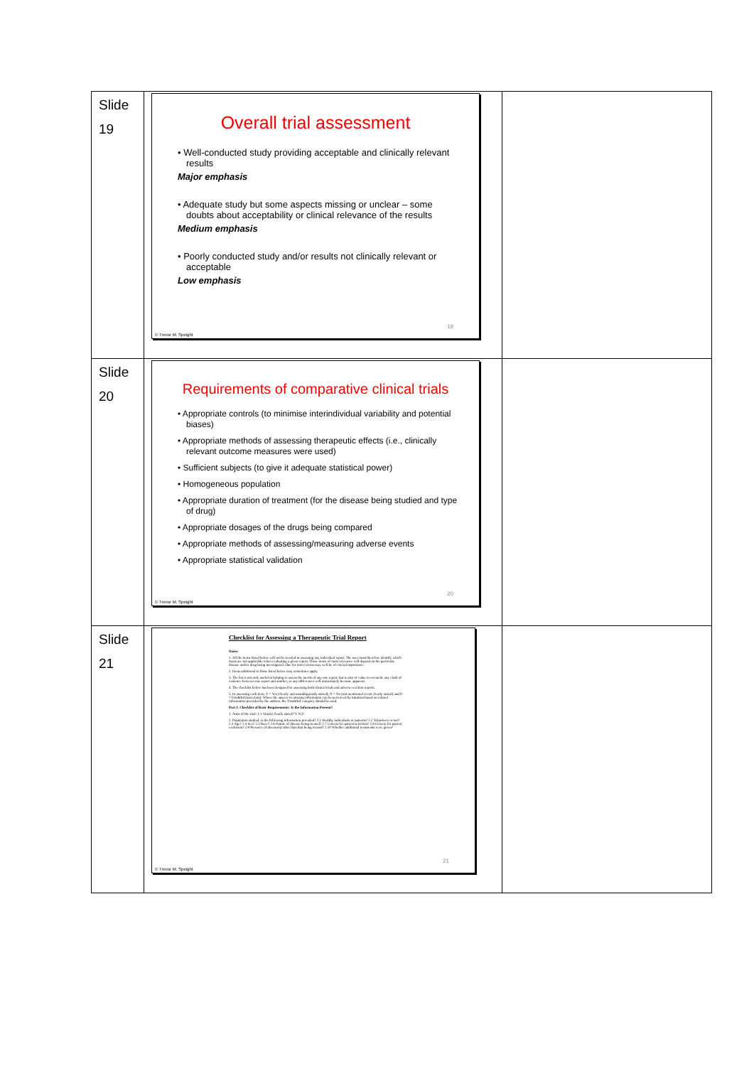| Slide 19 | Overall trial assessment • Well-conducted study providing acceptable and clinically relevant results Major emphasis • Adequate study but some aspects missing or unclear – some doubts about acceptability or clinical relevance of the results Medium emphasis • Poorly conducted study and/or results not clinically relevant or acceptable Low emphasis 19 © Trevor M. Speight | |
| Slide 20 | Requirements of comparative clinical trials • Appropriate controls (to minimise interindividual variability and potential biases) • Appropriate methods of assessing therapeutic effects (i.e., clinically relevant outcome measures were used) • Sufficient subjects (to give it adequate statistical power) • Homogeneous population • Appropriate duration of treatment (for the disease being studied and type of drug) • Appropriate dosages of the drugs being compared • Appropriate methods of assessing/measuring adverse events • Appropriate statistical validation 20 © Trevor M. Speight | |
| Slide 21 | Checklist for Assessing a Therapeutic Trial Report Notes: 1. All the items listed below will not be needed in assessing any individual report. The user must therefore identify which items are not applicable when evaluating a given report. Those items of most relevance will depend on the particular disease and/or drug being investigated. One (or more) items may well be of crucial importance. 2. Items additional to those listed below may sometimes apply. 3. The list is not only useful in helping to assess the merits of any one report, but is also of value to reconcile any clash of evidence between one report and another, as any differences will immediately become apparent. 4. The checklist below has been designed for assessing both clinical trials and adverse reaction reports. 5. In assessing each item, Y = Yes (clearly and unambiguously stated); N = No (not mentioned or not clearly stated) and D = Doubtful (uncertain). Where the answer to missing information can be perceived by intuition based on related information provided by the authors, the 'Doubtful' category should be used. Part I. Checklist of Basic Requirements: Is the Information Present? 1. Aims of the trial: 1.1 Aim(s) clearly stated? Y N D 2. Population studied: is the following information provided? 2.1 Healthy individuals or patients? 2.2 Volunteers or not? 2.3 Age? 2.4 Sex? 2.5 Race? 2.6 Nature of disease being treated? 2.7 Criteria for patient selection? 2.8 Criteria for patient exclusion? 2.9 Presence of disease(s) other than that being treated? 2.10 Whether additional treatments were given? 21 © Trevor M. Speight | |